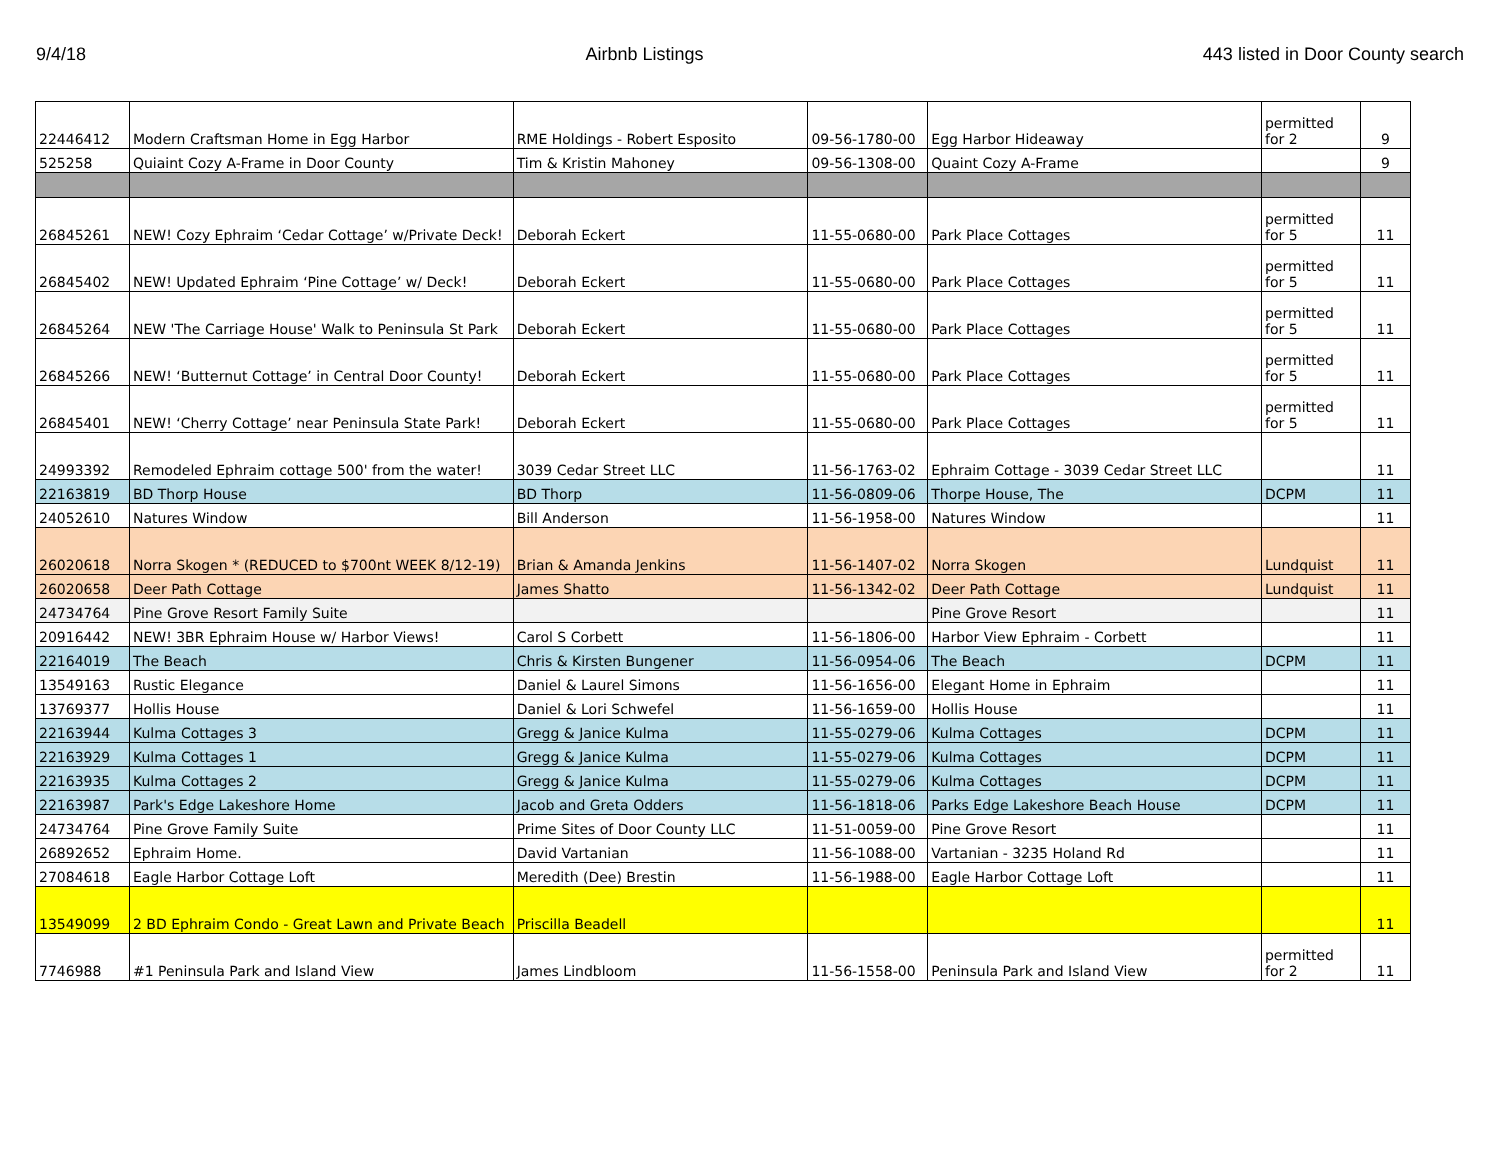9/4/18 Airbnb Listings 443 listed in Door County search
| 22446412 | Modern Craftsman Home in Egg Harbor | RME Holdings - Robert Esposito | 09-56-1780-00 | Egg Harbor Hideaway | permitted for 2 | 9 |
| 525258 | Quiaint Cozy A-Frame in Door County | Tim & Kristin Mahoney | 09-56-1308-00 | Quaint Cozy A-Frame | | 9 |
| 26845261 | NEW! Cozy Ephraim ‘Cedar Cottage’ w/Private Deck! | Deborah Eckert | 11-55-0680-00 | Park Place Cottages | permitted for 5 | 11 |
| 26845402 | NEW! Updated Ephraim ‘Pine Cottage’ w/ Deck! | Deborah Eckert | 11-55-0680-00 | Park Place Cottages | permitted for 5 | 11 |
| 26845264 | NEW 'The Carriage House' Walk to Peninsula St Park | Deborah Eckert | 11-55-0680-00 | Park Place Cottages | permitted for 5 | 11 |
| 26845266 | NEW! ‘Butternut Cottage’ in Central Door County! | Deborah Eckert | 11-55-0680-00 | Park Place Cottages | permitted for 5 | 11 |
| 26845401 | NEW! ‘Cherry Cottage’ near Peninsula State Park! | Deborah Eckert | 11-55-0680-00 | Park Place Cottages | permitted for 5 | 11 |
| 24993392 | Remodeled Ephraim cottage 500' from the water! | 3039 Cedar Street LLC | 11-56-1763-02 | Ephraim Cottage - 3039 Cedar Street LLC | | 11 |
| 22163819 | BD Thorp House | BD Thorp | 11-56-0809-06 | Thorpe House, The | DCPM | 11 |
| 24052610 | Natures Window | Bill Anderson | 11-56-1958-00 | Natures Window | | 11 |
| 26020618 | Norra Skogen * (REDUCED to $700nt WEEK 8/12-19) | Brian & Amanda Jenkins | 11-56-1407-02 | Norra Skogen | Lundquist | 11 |
| 26020658 | Deer Path Cottage | James Shatto | 11-56-1342-02 | Deer Path Cottage | Lundquist | 11 |
| 24734764 | Pine Grove Resort Family Suite | | | Pine Grove Resort | | 11 |
| 20916442 | NEW! 3BR Ephraim House w/ Harbor Views! | Carol S Corbett | 11-56-1806-00 | Harbor View Ephraim - Corbett | | 11 |
| 22164019 | The Beach | Chris & Kirsten Bungener | 11-56-0954-06 | The Beach | DCPM | 11 |
| 13549163 | Rustic Elegance | Daniel & Laurel Simons | 11-56-1656-00 | Elegant Home in Ephraim | | 11 |
| 13769377 | Hollis House | Daniel & Lori Schwefel | 11-56-1659-00 | Hollis House | | 11 |
| 22163944 | Kulma Cottages 3 | Gregg & Janice Kulma | 11-55-0279-06 | Kulma Cottages | DCPM | 11 |
| 22163929 | Kulma Cottages 1 | Gregg & Janice Kulma | 11-55-0279-06 | Kulma Cottages | DCPM | 11 |
| 22163935 | Kulma Cottages 2 | Gregg & Janice Kulma | 11-55-0279-06 | Kulma Cottages | DCPM | 11 |
| 22163987 | Park's Edge Lakeshore Home | Jacob and Greta Odders | 11-56-1818-06 | Parks Edge Lakeshore Beach House | DCPM | 11 |
| 24734764 | Pine Grove Family Suite | Prime Sites of Door County LLC | 11-51-0059-00 | Pine Grove Resort | | 11 |
| 26892652 | Ephraim Home. | David Vartanian | 11-56-1088-00 | Vartanian - 3235 Holand Rd | | 11 |
| 27084618 | Eagle Harbor Cottage Loft | Meredith (Dee) Brestin | 11-56-1988-00 | Eagle Harbor Cottage Loft | | 11 |
| 13549099 | 2 BD Ephraim Condo - Great Lawn and Private Beach | Priscilla Beadell | | | | 11 |
| 7746988 | #1 Peninsula Park and Island View | James Lindbloom | 11-56-1558-00 | Peninsula Park and Island View | permitted for 2 | 11 |